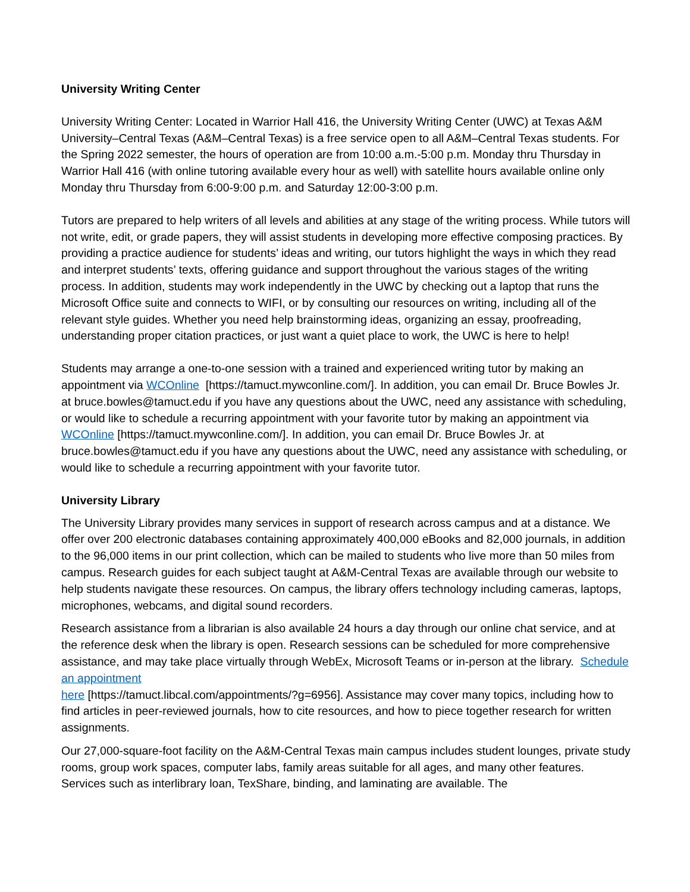University Writing Center
University Writing Center: Located in Warrior Hall 416, the University Writing Center (UWC) at Texas A&M University–Central Texas (A&M–Central Texas) is a free service open to all A&M–Central Texas students. For the Spring 2022 semester, the hours of operation are from 10:00 a.m.-5:00 p.m. Monday thru Thursday in Warrior Hall 416 (with online tutoring available every hour as well) with satellite hours available online only Monday thru Thursday from 6:00-9:00 p.m. and Saturday 12:00-3:00 p.m.
Tutors are prepared to help writers of all levels and abilities at any stage of the writing process. While tutors will not write, edit, or grade papers, they will assist students in developing more effective composing practices. By providing a practice audience for students’ ideas and writing, our tutors highlight the ways in which they read and interpret students’ texts, offering guidance and support throughout the various stages of the writing process. In addition, students may work independently in the UWC by checking out a laptop that runs the Microsoft Office suite and connects to WIFI, or by consulting our resources on writing, including all of the relevant style guides. Whether you need help brainstorming ideas, organizing an essay, proofreading, understanding proper citation practices, or just want a quiet place to work, the UWC is here to help!
Students may arrange a one-to-one session with a trained and experienced writing tutor by making an appointment via WCOnline [https://tamuct.mywconline.com/]. In addition, you can email Dr. Bruce Bowles Jr. at bruce.bowles@tamuct.edu if you have any questions about the UWC, need any assistance with scheduling, or would like to schedule a recurring appointment with your favorite tutor by making an appointment via WCOnline [https://tamuct.mywconline.com/]. In addition, you can email Dr. Bruce Bowles Jr. at bruce.bowles@tamuct.edu if you have any questions about the UWC, need any assistance with scheduling, or would like to schedule a recurring appointment with your favorite tutor.
University Library
The University Library provides many services in support of research across campus and at a distance. We offer over 200 electronic databases containing approximately 400,000 eBooks and 82,000 journals, in addition to the 96,000 items in our print collection, which can be mailed to students who live more than 50 miles from campus. Research guides for each subject taught at A&M-Central Texas are available through our website to help students navigate these resources. On campus, the library offers technology including cameras, laptops, microphones, webcams, and digital sound recorders.
Research assistance from a librarian is also available 24 hours a day through our online chat service, and at the reference desk when the library is open. Research sessions can be scheduled for more comprehensive assistance, and may take place virtually through WebEx, Microsoft Teams or in-person at the library. Schedule an appointment
here [https://tamuct.libcal.com/appointments/?g=6956]. Assistance may cover many topics, including how to find articles in peer-reviewed journals, how to cite resources, and how to piece together research for written assignments.
Our 27,000-square-foot facility on the A&M-Central Texas main campus includes student lounges, private study rooms, group work spaces, computer labs, family areas suitable for all ages, and many other features. Services such as interlibrary loan, TexShare, binding, and laminating are available. The